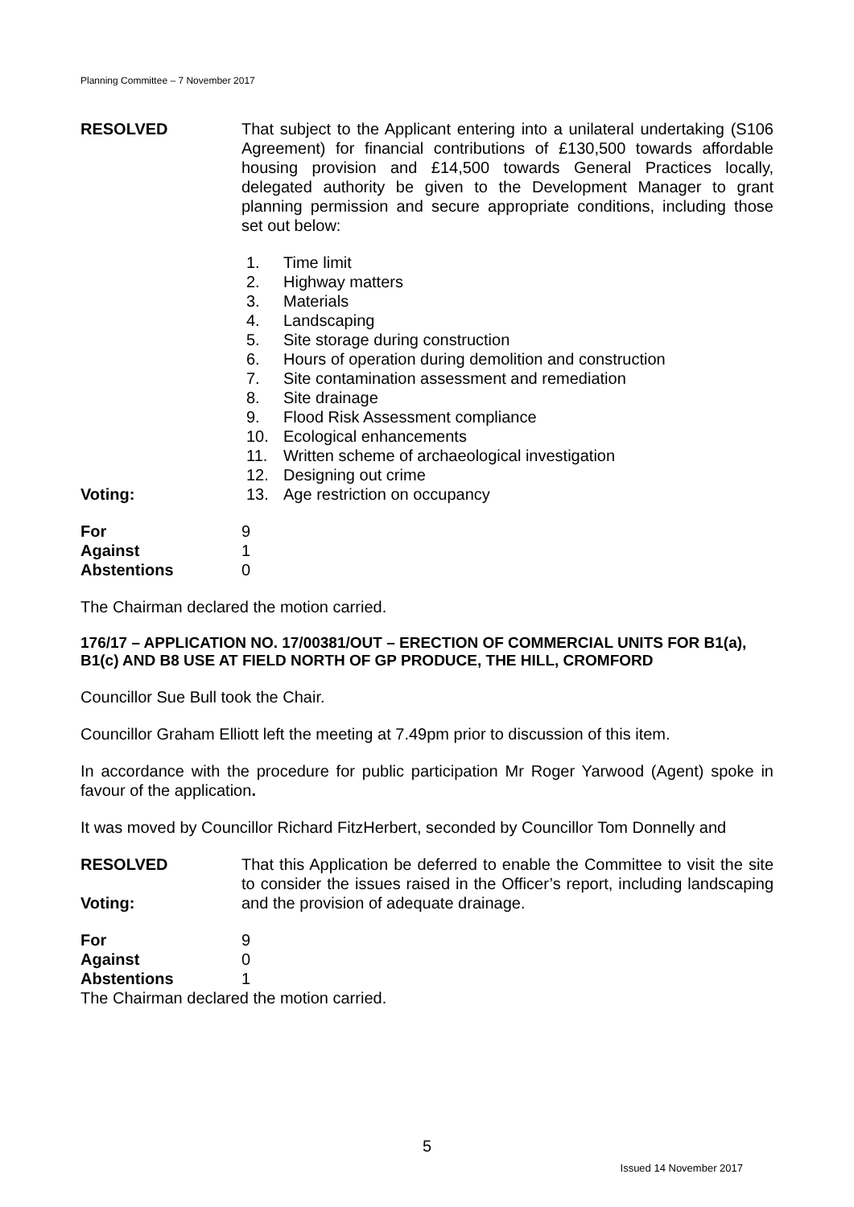Planning Committee – 7 November 2017
RESOLVED That subject to the Applicant entering into a unilateral undertaking (S106 Agreement) for financial contributions of £130,500 towards affordable housing provision and £14,500 towards General Practices locally, delegated authority be given to the Development Manager to grant planning permission and secure appropriate conditions, including those set out below:
1. Time limit
2. Highway matters
3. Materials
4. Landscaping
5. Site storage during construction
6. Hours of operation during demolition and construction
7. Site contamination assessment and remediation
8. Site drainage
9. Flood Risk Assessment compliance
10. Ecological enhancements
11. Written scheme of archaeological investigation
12. Designing out crime
Voting: 13. Age restriction on occupancy
For 9
Against 1
Abstentions 0
The Chairman declared the motion carried.
176/17 – APPLICATION NO. 17/00381/OUT – ERECTION OF COMMERCIAL UNITS FOR B1(a), B1(c) AND B8 USE AT FIELD NORTH OF GP PRODUCE, THE HILL, CROMFORD
Councillor Sue Bull took the Chair.
Councillor Graham Elliott left the meeting at 7.49pm prior to discussion of this item.
In accordance with the procedure for public participation Mr Roger Yarwood (Agent) spoke in favour of the application.
It was moved by Councillor Richard FitzHerbert, seconded by Councillor Tom Donnelly and
RESOLVED
Voting:
That this Application be deferred to enable the Committee to visit the site to consider the issues raised in the Officer’s report, including landscaping and the provision of adequate drainage.
For 9
Against 0
Abstentions 1
The Chairman declared the motion carried.
5
Issued 14 November 2017